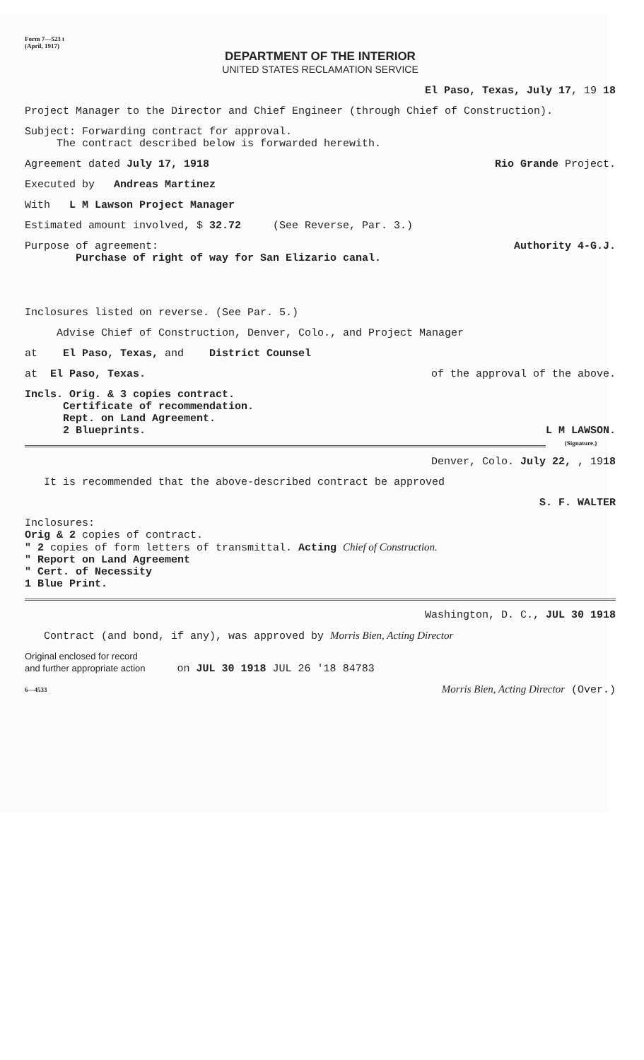Form 7—523 t
(April, 1917)
DEPARTMENT OF THE INTERIOR
UNITED STATES RECLAMATION SERVICE
El Paso, Texas, July 17, 19 18
Project Manager to the Director and Chief Engineer (through Chief of Construction).
Subject: Forwarding contract for approval.
The contract described below is forwarded herewith.
Agreement dated July 17, 1918 Rio Grande Project.
Executed by Andreas Martinez
With L M Lawson Project Manager
Estimated amount involved, $ 32.72 (See Reverse, Par. 3.)
Purpose of agreement: Authority 4-G.J.
Purchase of right of way for San Elizario canal.
Inclosures listed on reverse. (See Par. 5.)
Advise Chief of Construction, Denver, Colo., and Project Manager
at El Paso, Texas, and District Counsel
at El Paso, Texas. of the approval of the above.
Incls. Orig. & 3 copies contract.
Certificate of recommendation.
Rept. on Land Agreement.
2 Blueprints. L M LAWSON.
(Signature.)
Denver, Colo. July 22, , 1918
It is recommended that the above-described contract be approved
S. F. WALTER
Inclosures:
Orig & 2 copies of contract.
" 2 copies of form letters of transmittal. Acting Chief of Construction.
" Report on Land Agreement
" Cert. of Necessity
1 Blue Print.
Washington, D. C., JUL 30 1918
Contract (and bond, if any), was approved by Morris Bien, Acting Director
Original enclosed for record
and further appropriate action on JUL 30 1918 JUL 26 '18 84783
6—4533 Morris Bien, Acting Director (Over.)